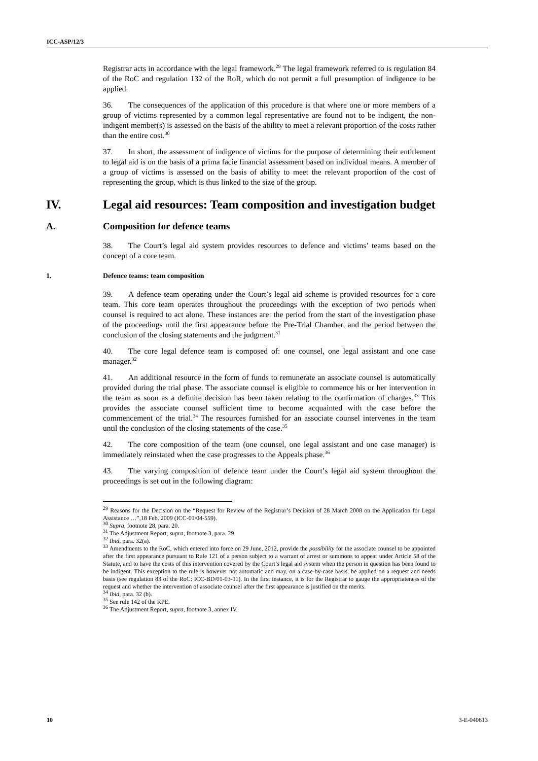ICC-ASP/12/3
Registrar acts in accordance with the legal framework.<sup>29</sup> The legal framework referred to is regulation 84 of the RoC and regulation 132 of the RoR, which do not permit a full presumption of indigence to be applied.
36. The consequences of the application of this procedure is that where one or more members of a group of victims represented by a common legal representative are found not to be indigent, the non-indigent member(s) is assessed on the basis of the ability to meet a relevant proportion of the costs rather than the entire cost.<sup>30</sup>
37. In short, the assessment of indigence of victims for the purpose of determining their entitlement to legal aid is on the basis of a prima facie financial assessment based on individual means. A member of a group of victims is assessed on the basis of ability to meet the relevant proportion of the cost of representing the group, which is thus linked to the size of the group.
IV. Legal aid resources: Team composition and investigation budget
A. Composition for defence teams
38. The Court’s legal aid system provides resources to defence and victims’ teams based on the concept of a core team.
1. Defence teams: team composition
39. A defence team operating under the Court’s legal aid scheme is provided resources for a core team. This core team operates throughout the proceedings with the exception of two periods when counsel is required to act alone. These instances are: the period from the start of the investigation phase of the proceedings until the first appearance before the Pre-Trial Chamber, and the period between the conclusion of the closing statements and the judgment.<sup>31</sup>
40. The core legal defence team is composed of: one counsel, one legal assistant and one case manager.<sup>32</sup>
41. An additional resource in the form of funds to remunerate an associate counsel is automatically provided during the trial phase. The associate counsel is eligible to commence his or her intervention in the team as soon as a definite decision has been taken relating to the confirmation of charges.<sup>33</sup> This provides the associate counsel sufficient time to become acquainted with the case before the commencement of the trial.<sup>34</sup> The resources furnished for an associate counsel intervenes in the team until the conclusion of the closing statements of the case.<sup>35</sup>
42. The core composition of the team (one counsel, one legal assistant and one case manager) is immediately reinstated when the case progresses to the Appeals phase.<sup>36</sup>
43. The varying composition of defence team under the Court’s legal aid system throughout the proceedings is set out in the following diagram:
<sup>29</sup> Reasons for the Decision on the “Request for Review of the Registrar’s Decision of 28 March 2008 on the Application for Legal Assistance …”,18 Feb. 2009 (ICC-01/04-559).
<sup>30</sup> Supra, footnote 28, para. 20.
<sup>31</sup> The Adjustment Report, supra, footnote 3, para. 29.
<sup>32</sup> Ibid, para. 32(a).
<sup>33</sup> Amendments to the RoC, which entered into force on 29 June, 2012, provide the possibility for the associate counsel to be appointed after the first appearance pursuant to Rule 121 of a person subject to a warrant of arrest or summons to appear under Article 58 of the Statute, and to have the costs of this intervention covered by the Court’s legal aid system when the person in question has been found to be indigent. This exception to the rule is however not automatic and may, on a case-by-case basis, be applied on a request and needs basis (see regulation 83 of the RoC: ICC-BD/01-03-11). In the first instance, it is for the Registrar to gauge the appropriateness of the request and whether the intervention of associate counsel after the first appearance is justified on the merits.
<sup>34</sup> Ibid, para. 32 (b).
<sup>35</sup> See rule 142 of the RPE.
<sup>36</sup> The Adjustment Report, supra, footnote 3, annex IV.
10 3-E-040613